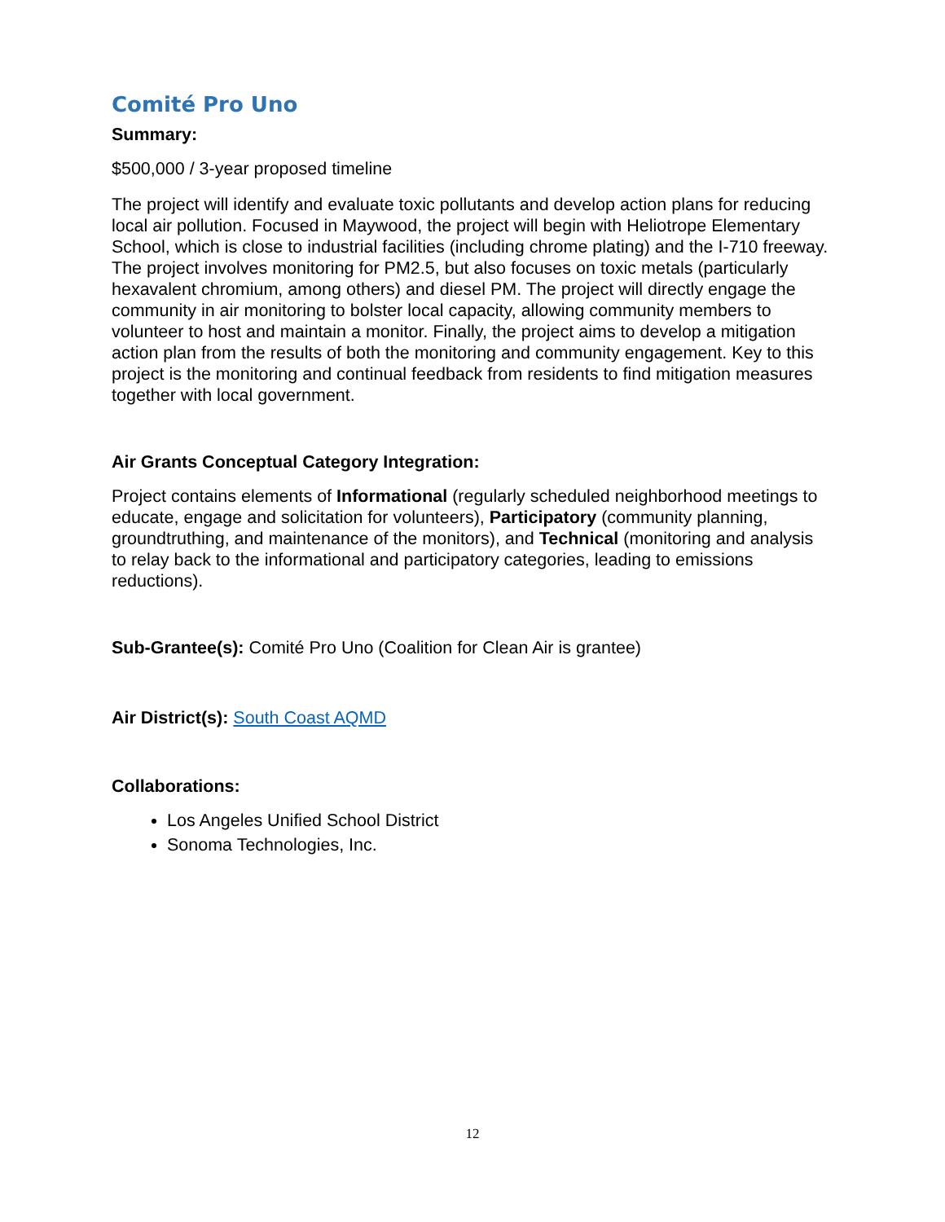Comité Pro Uno
Summary:
$500,000 / 3-year proposed timeline
The project will identify and evaluate toxic pollutants and develop action plans for reducing local air pollution. Focused in Maywood, the project will begin with Heliotrope Elementary School, which is close to industrial facilities (including chrome plating) and the I-710 freeway. The project involves monitoring for PM2.5, but also focuses on toxic metals (particularly hexavalent chromium, among others) and diesel PM. The project will directly engage the community in air monitoring to bolster local capacity, allowing community members to volunteer to host and maintain a monitor. Finally, the project aims to develop a mitigation action plan from the results of both the monitoring and community engagement. Key to this project is the monitoring and continual feedback from residents to find mitigation measures together with local government.
Air Grants Conceptual Category Integration:
Project contains elements of Informational (regularly scheduled neighborhood meetings to educate, engage and solicitation for volunteers), Participatory (community planning, groundtruthing, and maintenance of the monitors), and Technical (monitoring and analysis to relay back to the informational and participatory categories, leading to emissions reductions).
Sub-Grantee(s): Comité Pro Uno (Coalition for Clean Air is grantee)
Air District(s): South Coast AQMD
Collaborations:
Los Angeles Unified School District
Sonoma Technologies, Inc.
12